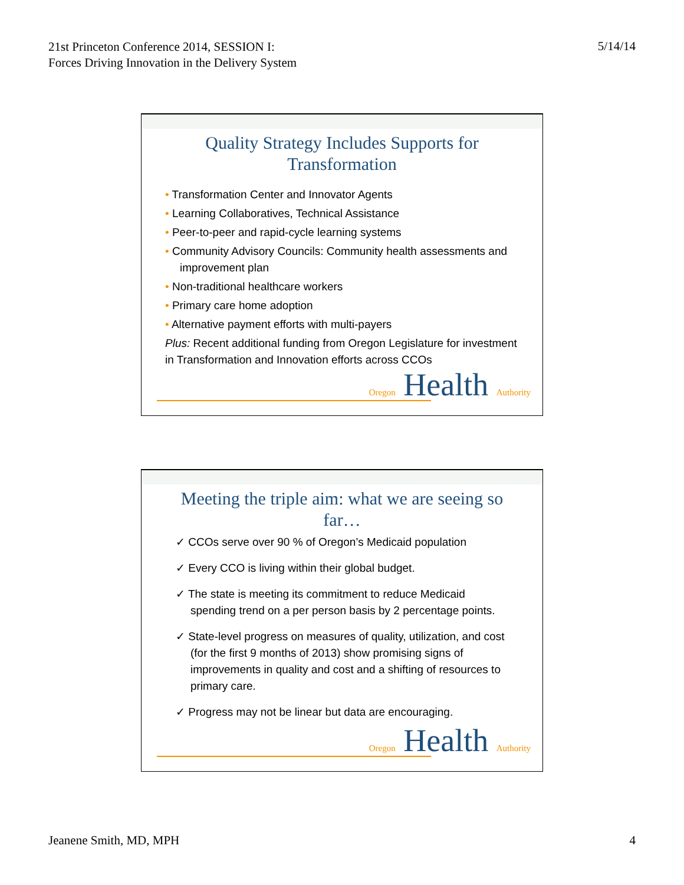21st Princeton Conference 2014, SESSION I: Forces Driving Innovation in the Delivery System
5/14/14
Quality Strategy Includes Supports for Transformation
• Transformation Center and Innovator Agents
• Learning Collaboratives, Technical Assistance
• Peer-to-peer and rapid-cycle learning systems
• Community Advisory Councils: Community health assessments and improvement plan
• Non-traditional healthcare workers
• Primary care home adoption
• Alternative payment efforts with multi-payers
Plus: Recent additional funding from Oregon Legislature for investment in Transformation and Innovation efforts across CCOs
Oregon Health Authority
Meeting the triple aim: what we are seeing so far…
✓ CCOs serve over 90 % of Oregon’s Medicaid population
✓ Every CCO is living within their global budget.
✓ The state is meeting its commitment to reduce Medicaid spending trend on a per person basis by 2 percentage points.
✓ State-level progress on measures of quality, utilization, and cost (for the first 9 months of 2013) show promising signs of improvements in quality and cost and a shifting of resources to primary care.
✓ Progress may not be linear but data are encouraging.
Oregon Health Authority
Jeanene Smith, MD, MPH 4